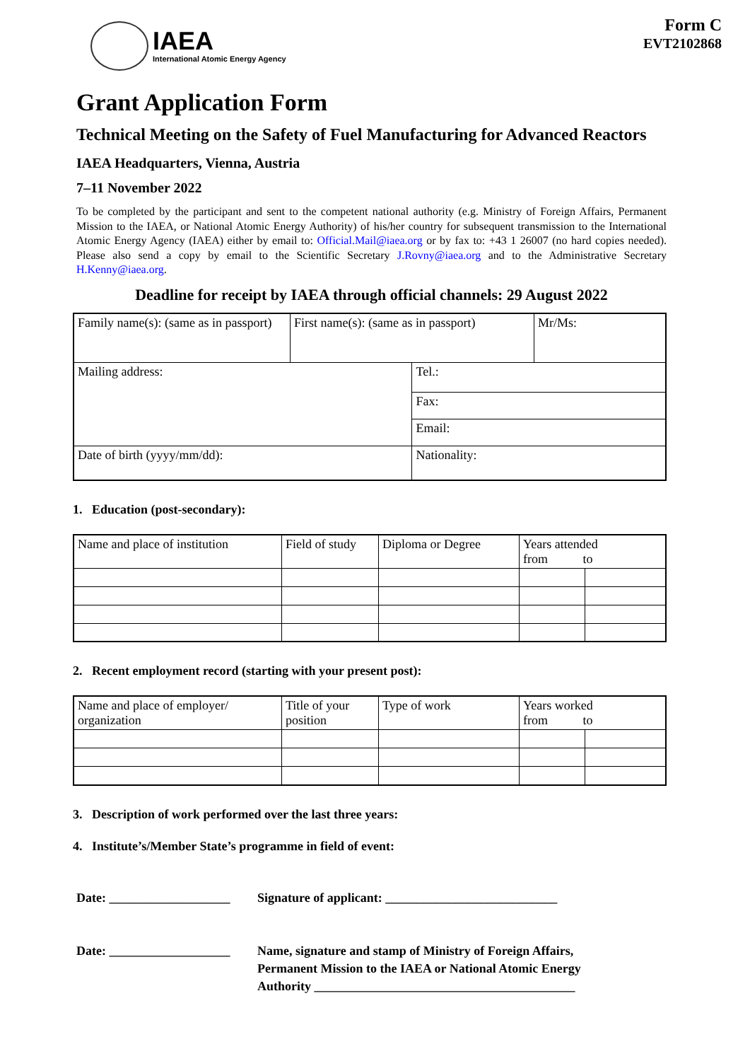Form C
EVT2102868
IAEA
International Atomic Energy Agency
Grant Application Form
Technical Meeting on the Safety of Fuel Manufacturing for Advanced Reactors
IAEA Headquarters, Vienna, Austria
7–11 November 2022
To be completed by the participant and sent to the competent national authority (e.g. Ministry of Foreign Affairs, Permanent Mission to the IAEA, or National Atomic Energy Authority) of his/her country for subsequent transmission to the International Atomic Energy Agency (IAEA) either by email to: Official.Mail@iaea.org or by fax to: +43 1 26007 (no hard copies needed). Please also send a copy by email to the Scientific Secretary J.Rovny@iaea.org and to the Administrative Secretary H.Kenny@iaea.org.
Deadline for receipt by IAEA through official channels: 29 August 2022
| Family name(s): (same as in passport) | First name(s): (same as in passport) | | Mr/Ms: |
| Mailing address: | | Tel.: | |
| | | Fax: | |
| | | Email: | |
| Date of birth (yyyy/mm/dd): | | Nationality: | |
1. Education (post-secondary):
| Name and place of institution | Field of study | Diploma or Degree | Years attended from to | |
2. Recent employment record (starting with your present post):
| Name and place of employer/ organization | Title of your position | Type of work | Years worked from to | |
3. Description of work performed over the last three years:
4. Institute’s/Member State’s programme in field of event:
Date: ___________________
Signature of applicant: ___________________________
Date: ___________________
Name, signature and stamp of Ministry of Foreign Affairs,
Permanent Mission to the IAEA or National Atomic Energy
Authority _________________________________________